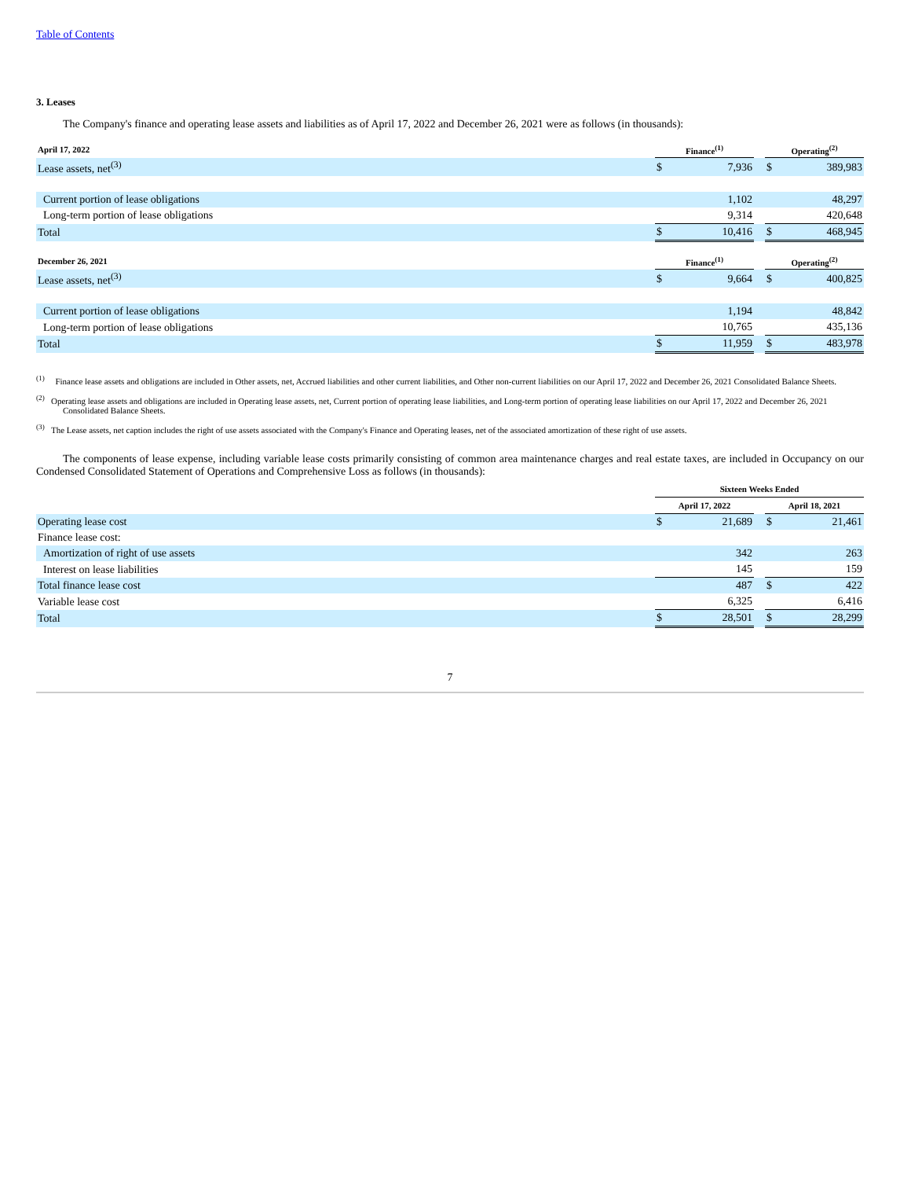Table of Contents
3. Leases
The Company's finance and operating lease assets and liabilities as of April 17, 2022 and December 26, 2021 were as follows (in thousands):
| April 17, 2022 | Finance<sup>(1)</sup> | | | Operating<sup>(2)</sup> | |
| --- | --- | --- | --- | --- | --- |
| Lease assets, net<sup>(3)</sup> | $ | 7,936 | | $ | 389,983 |
| Current portion of lease obligations | | 1,102 | | | 48,297 |
| Long-term portion of lease obligations | | 9,314 | | | 420,648 |
| Total | $ | 10,416 | | $ | 468,945 |
| December 26, 2021 | Finance<sup>(1)</sup> | | | Operating<sup>(2)</sup> | |
| Lease assets, net<sup>(3)</sup> | $ | 9,664 | | $ | 400,825 |
| Current portion of lease obligations | | 1,194 | | | 48,842 |
| Long-term portion of lease obligations | | 10,765 | | | 435,136 |
| Total | $ | 11,959 | | $ | 483,978 |
<sup>(1)</sup> Finance lease assets and obligations are included in Other assets, net, Accrued liabilities and other current liabilities, and Other non-current liabilities on our April 17, 2022 and December 26, 2021 Consolidated Balance Sheets.
<sup>(2)</sup> Operating lease assets and obligations are included in Operating lease assets, net, Current portion of operating lease liabilities, and Long-term portion of operating lease liabilities on our April 17, 2022 and December 26, 2021 Consolidated Balance Sheets.
<sup>(3)</sup> The Lease assets, net caption includes the right of use assets associated with the Company's Finance and Operating leases, net of the associated amortization of these right of use assets.
The components of lease expense, including variable lease costs primarily consisting of common area maintenance charges and real estate taxes, are included in Occupancy on our Condensed Consolidated Statement of Operations and Comprehensive Loss as follows (in thousands):
| | Sixteen Weeks Ended | | | | |
| --- | --- | --- | --- | --- | --- |
| | April 17, 2022 | | | April 18, 2021 | |
| Operating lease cost | $ | 21,689 | | $ | 21,461 |
| Finance lease cost: | | | | | |
| Amortization of right of use assets | | 342 | | | 263 |
| Interest on lease liabilities | | 145 | | | 159 |
| Total finance lease cost | | 487 | | $ | 422 |
| Variable lease cost | | 6,325 | | | 6,416 |
| Total | $ | 28,501 | | $ | 28,299 |
7